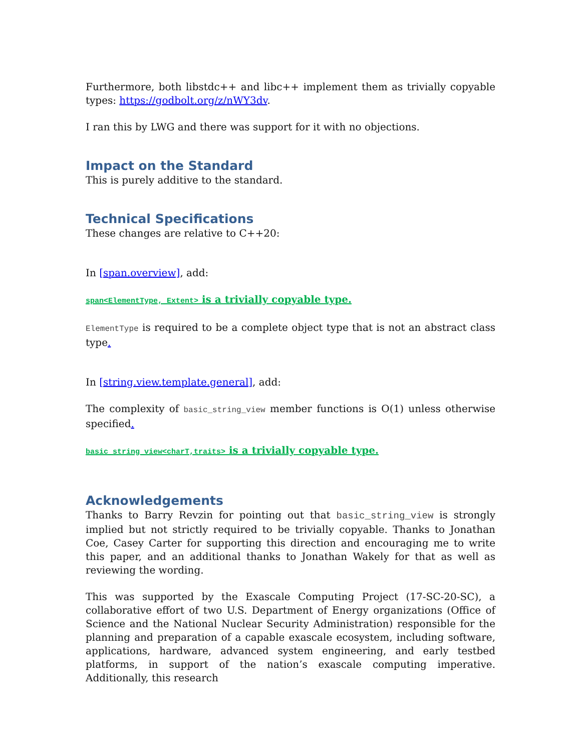Furthermore, both libstdc++ and libc++ implement them as trivially copyable types: https://godbolt.org/z/nWY3dv.
I ran this by LWG and there was support for it with no objections.
Impact on the Standard
This is purely additive to the standard.
Technical Specifications
These changes are relative to C++20:
In [span.overview], add:
span<ElementType, Extent> is a trivially copyable type.
ElementType is required to be a complete object type that is not an abstract class type.
In [string.view.template.general], add:
The complexity of basic_string_view member functions is O(1) unless otherwise specified.
basic_string_view<charT,traits> is a trivially copyable type.
Acknowledgements
Thanks to Barry Revzin for pointing out that basic_string_view is strongly implied but not strictly required to be trivially copyable. Thanks to Jonathan Coe, Casey Carter for supporting this direction and encouraging me to write this paper, and an additional thanks to Jonathan Wakely for that as well as reviewing the wording.
This was supported by the Exascale Computing Project (17-SC-20-SC), a collaborative effort of two U.S. Department of Energy organizations (Office of Science and the National Nuclear Security Administration) responsible for the planning and preparation of a capable exascale ecosystem, including software, applications, hardware, advanced system engineering, and early testbed platforms, in support of the nation’s exascale computing imperative. Additionally, this research